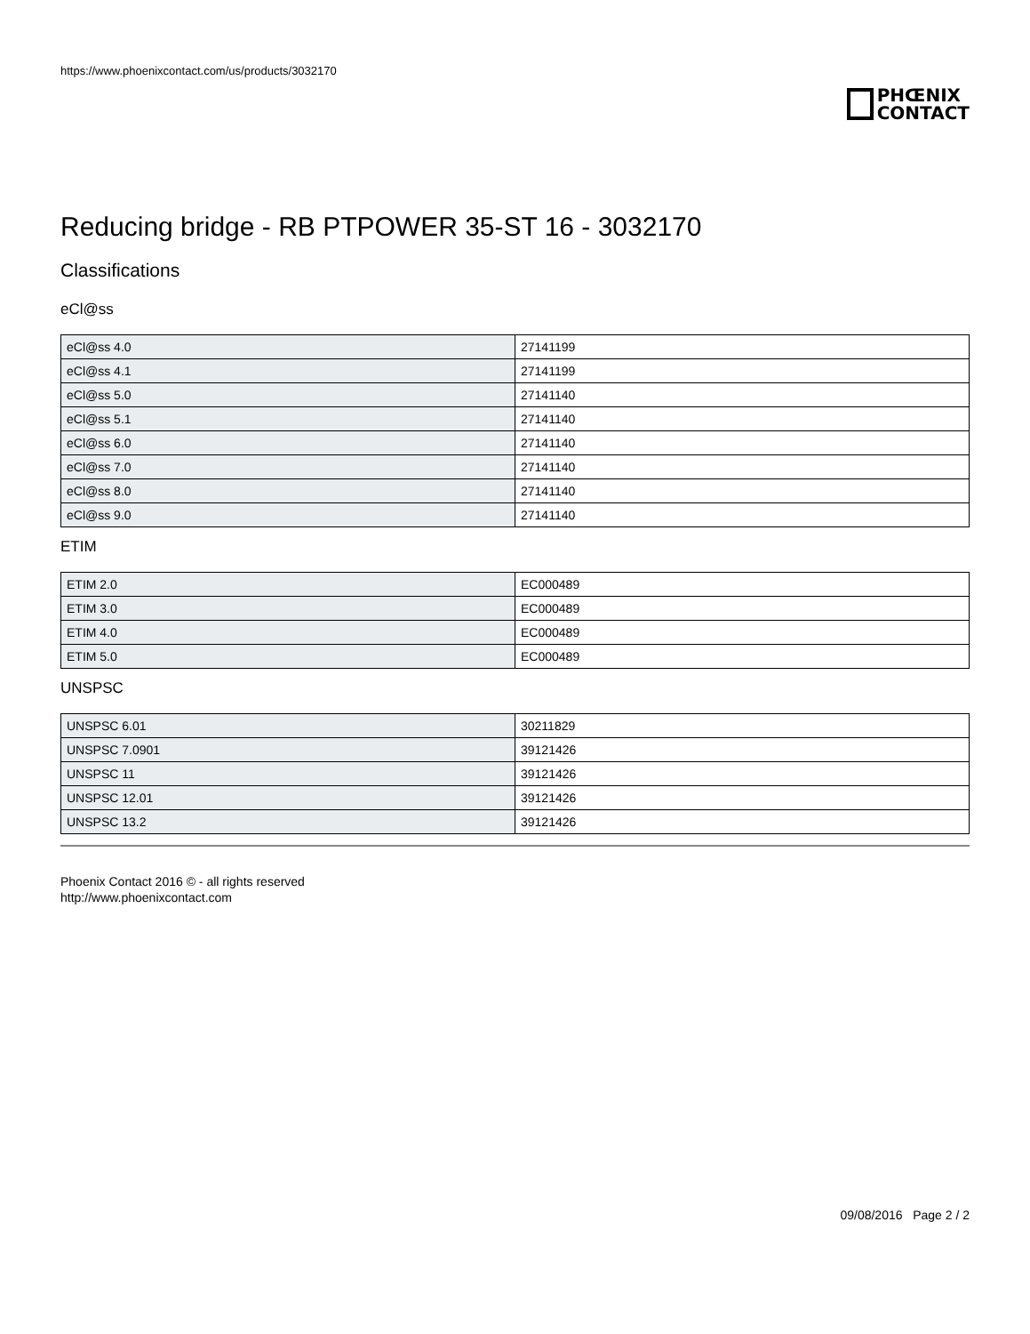https://www.phoenixcontact.com/us/products/3032170
PHŒNIX
CONTACT
Reducing bridge - RB PTPOWER 35-ST 16 - 3032170
Classifications
eCl@ss
| eCl@ss 4.0 | 27141199 |
| eCl@ss 4.1 | 27141199 |
| eCl@ss 5.0 | 27141140 |
| eCl@ss 5.1 | 27141140 |
| eCl@ss 6.0 | 27141140 |
| eCl@ss 7.0 | 27141140 |
| eCl@ss 8.0 | 27141140 |
| eCl@ss 9.0 | 27141140 |
ETIM
| ETIM 2.0 | EC000489 |
| ETIM 3.0 | EC000489 |
| ETIM 4.0 | EC000489 |
| ETIM 5.0 | EC000489 |
UNSPSC
| UNSPSC 6.01 | 30211829 |
| UNSPSC 7.0901 | 39121426 |
| UNSPSC 11 | 39121426 |
| UNSPSC 12.01 | 39121426 |
| UNSPSC 13.2 | 39121426 |
Phoenix Contact 2016 © - all rights reserved
http://www.phoenixcontact.com
09/08/2016 Page 2 / 2